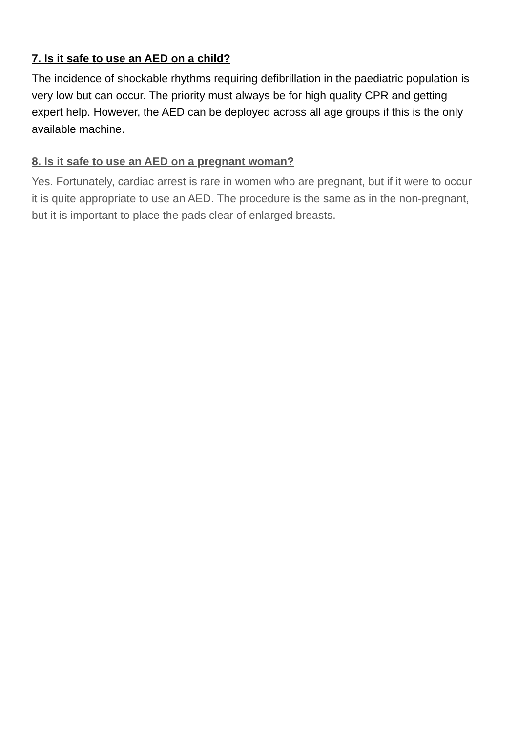7. Is it safe to use an AED on a child?
The incidence of shockable rhythms requiring defibrillation in the paediatric population is very low but can occur. The priority must always be for high quality CPR and getting expert help. However, the AED can be deployed across all age groups if this is the only available machine.
8. Is it safe to use an AED on a pregnant woman?
Yes. Fortunately, cardiac arrest is rare in women who are pregnant, but if it were to occur it is quite appropriate to use an AED. The procedure is the same as in the non-pregnant, but it is important to place the pads clear of enlarged breasts.